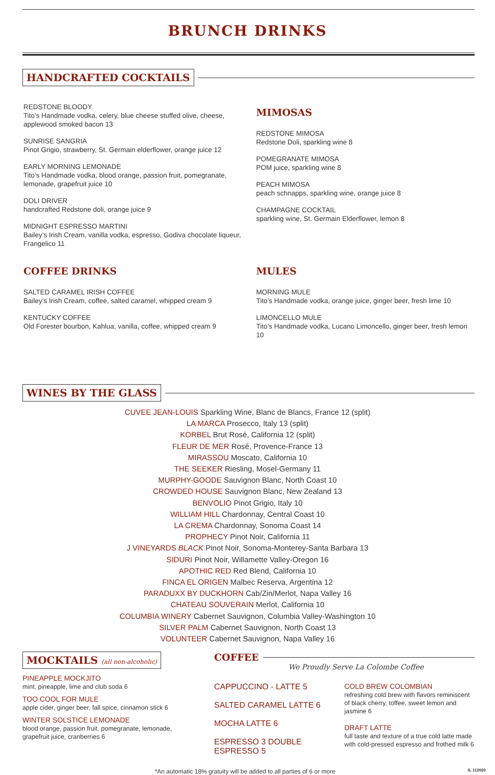BRUNCH DRINKS
HANDCRAFTED COCKTAILS
REDSTONE BLOODY
Tito’s Handmade vodka, celery, blue cheese stuffed olive, cheese, applewood smoked bacon 13
SUNRISE SANGRIA
Pinot Grigio, strawberry, St. Germain elderflower, orange juice 12
EARLY MORNING LEMONADE
Tito’s Handmade vodka, blood orange, passion fruit, pomegranate, lemonade, grapefruit juice 10
DOLI DRIVER
handcrafted Redstone doli, orange juice 9
MIDNIGHT ESPRESSO MARTINI
Bailey’s Irish Cream, vanilla vodka, espresso, Godiva chocolate liqueur, Frangelico 11
MIMOSAS
REDSTONE MIMOSA
Redstone Doli, sparkling wine 8
POMEGRANATE MIMOSA
POM juice, sparkling wine 8
PEACH MIMOSA
peach schnapps, sparkling wine, orange juice 8
CHAMPAGNE COCKTAIL
sparkling wine, St. Germain Elderflower, lemon 8
COFFEE DRINKS
SALTED CARAMEL IRISH COFFEE
Bailey’s Irish Cream, coffee, salted caramel, whipped cream 9
KENTUCKY COFFEE
Old Forester bourbon, Kahlua, vanilla, coffee, whipped cream 9
MULES
MORNING MULE
Tito’s Handmade vodka, orange juice, ginger beer, fresh lime 10
LIMONCELLO MULE
Tito’s Handmade vodka, Lucano Limoncello, ginger beer, fresh lemon 10
WINES BY THE GLASS
CUVEE JEAN-LOUIS Sparkling Wine, Blanc de Blancs, France 12 (split)
LA MARCA Prosecco, Italy 13 (split)
KORBEL Brut Rosé, California 12 (split)
FLEUR DE MER Rosé, Provence-France 13
MIRASSOU Moscato, California 10
THE SEEKER Riesling, Mosel-Germany 11
MURPHY-GOODE Sauvignon Blanc, North Coast 10
CROWDED HOUSE Sauvignon Blanc, New Zealand 13
BENVOLIO Pinot Grigio, Italy 10
WILLIAM HILL Chardonnay, Central Coast 10
LA CREMA Chardonnay, Sonoma Coast 14
PROPHECY Pinot Noir, California 11
J VINEYARDS BLACK Pinot Noir, Sonoma-Monterey-Santa Barbara 13
SIDURI Pinot Noir, Willamette Valley-Oregon 16
APOTHIC RED Red Blend, California 10
FINCA EL ORIGEN Malbec Reserva, Argentina 12
PARADUXX BY DUCKHORN Cab/Zin/Merlot, Napa Valley 16
CHATEAU SOUVERAIN Merlot, California 10
COLUMBIA WINERY Cabernet Sauvignon, Columbia Valley-Washington 10
SILVER PALM Cabernet Sauvignon, North Coast 13
VOLUNTEER Cabernet Sauvignon, Napa Valley 16
MOCKTAILS (all non-alcoholic)
PINEAPPLE MOCKJITO
mint, pineapple, lime and club soda 6
TOO COOL FOR MULE
apple cider, ginger beer, fall spice, cinnamon stick 6
WINTER SOLSTICE LEMONADE
blood orange, passion fruit, pomegranate, lemonade, grapefruit juice, cranberries 6
COFFEE
We Proudly Serve La Colombe Coffee
CAPPUCCINO - LATTE 5
SALTED CARAMEL LATTE 6
MOCHA LATTE 6
ESPRESSO 3 DOUBLE ESPRESSO 5
COLD BREW COLOMBIAN
refreshing cold brew with flavors reminiscent of black cherry, toffee, sweet lemon and jasmine 6
DRAFT LATTE
full taste and texture of a true cold latte made with cold-pressed espresso and frothed milk 6
*An automatic 18% gratuity will be added to all parties of 6 or more
IL 112020